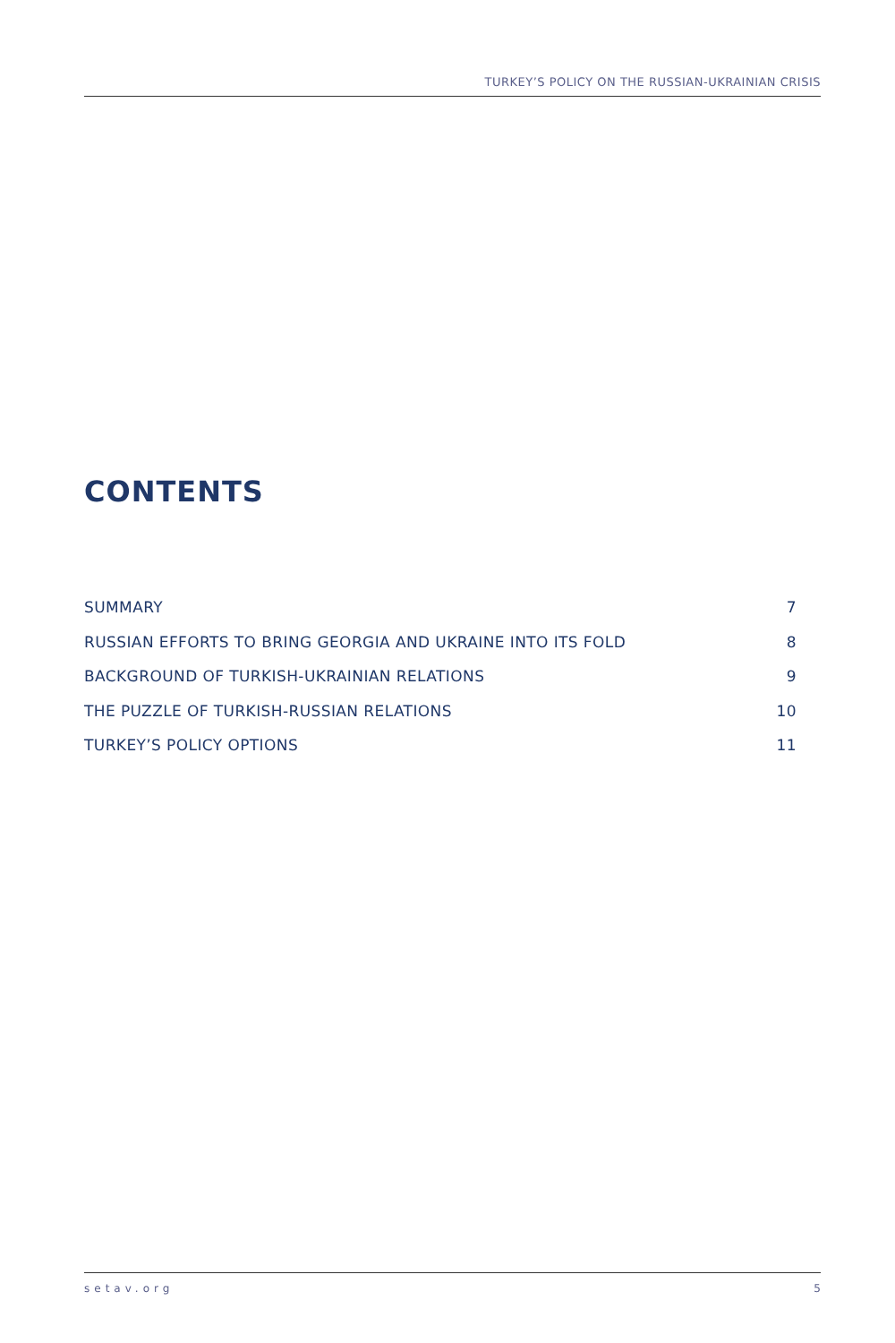TURKEY’S POLICY ON THE RUSSIAN-UKRAINIAN CRISIS
CONTENTS
SUMMARY 7
RUSSIAN EFFORTS TO BRING GEORGIA AND UKRAINE INTO ITS FOLD 8
BACKGROUND OF TURKISH-UKRAINIAN RELATIONS 9
THE PUZZLE OF TURKISH-RUSSIAN RELATIONS 10
TURKEY’S POLICY OPTIONS 11
setav.org 5